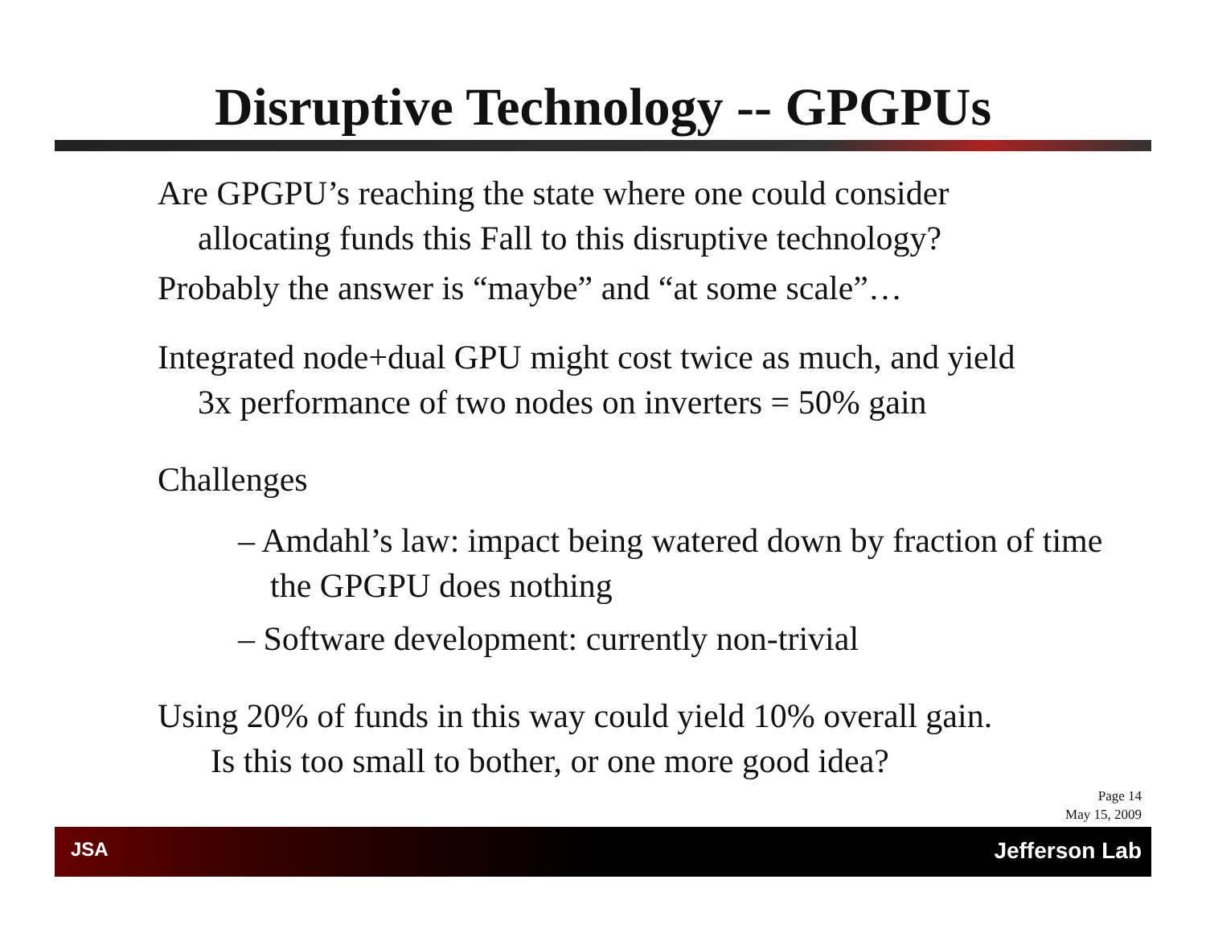Disruptive Technology -- GPGPUs
Are GPGPU’s reaching the state where one could consider
allocating funds this Fall to this disruptive technology?
Probably the answer is “maybe” and “at some scale”…
Integrated node+dual GPU might cost twice as much, and yield
3x performance of two nodes on inverters = 50% gain
Challenges
– Amdahl’s law: impact being watered down by fraction of time the GPGPU does nothing
– Software development: currently non-trivial
Using 20% of funds in this way could yield 10% overall gain.
Is this too small to bother, or one more good idea?
Page 14
May 15, 2009
JSA Jefferson Lab